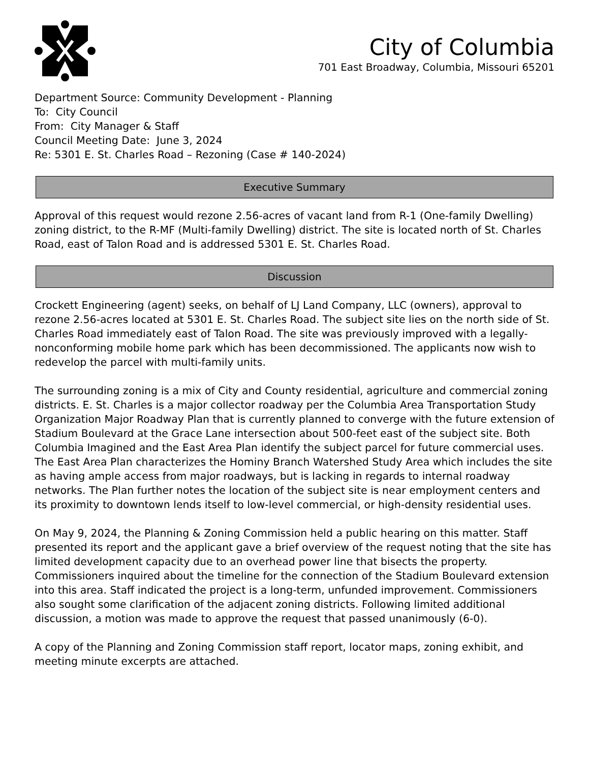City of Columbia
701 East Broadway, Columbia, Missouri 65201
Department Source: Community Development - Planning
To: City Council
From: City Manager & Staff
Council Meeting Date: June 3, 2024
Re: 5301 E. St. Charles Road – Rezoning (Case # 140-2024)
Executive Summary
Approval of this request would rezone 2.56-acres of vacant land from R-1 (One-family Dwelling) zoning district, to the R-MF (Multi-family Dwelling) district. The site is located north of St. Charles Road, east of Talon Road and is addressed 5301 E. St. Charles Road.
Discussion
Crockett Engineering (agent) seeks, on behalf of LJ Land Company, LLC (owners), approval to rezone 2.56-acres located at 5301 E. St. Charles Road. The subject site lies on the north side of St. Charles Road immediately east of Talon Road. The site was previously improved with a legally-nonconforming mobile home park which has been decommissioned. The applicants now wish to redevelop the parcel with multi-family units.
The surrounding zoning is a mix of City and County residential, agriculture and commercial zoning districts. E. St. Charles is a major collector roadway per the Columbia Area Transportation Study Organization Major Roadway Plan that is currently planned to converge with the future extension of Stadium Boulevard at the Grace Lane intersection about 500-feet east of the subject site. Both Columbia Imagined and the East Area Plan identify the subject parcel for future commercial uses. The East Area Plan characterizes the Hominy Branch Watershed Study Area which includes the site as having ample access from major roadways, but is lacking in regards to internal roadway networks. The Plan further notes the location of the subject site is near employment centers and its proximity to downtown lends itself to low-level commercial, or high-density residential uses.
On May 9, 2024, the Planning & Zoning Commission held a public hearing on this matter. Staff presented its report and the applicant gave a brief overview of the request noting that the site has limited development capacity due to an overhead power line that bisects the property. Commissioners inquired about the timeline for the connection of the Stadium Boulevard extension into this area. Staff indicated the project is a long-term, unfunded improvement. Commissioners also sought some clarification of the adjacent zoning districts. Following limited additional discussion, a motion was made to approve the request that passed unanimously (6-0).
A copy of the Planning and Zoning Commission staff report, locator maps, zoning exhibit, and meeting minute excerpts are attached.